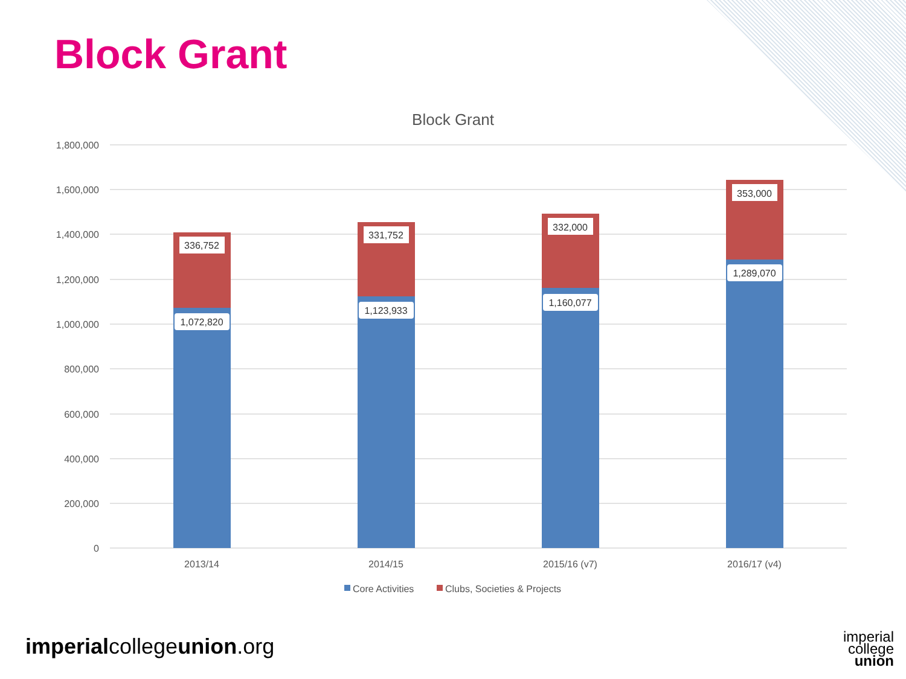Block Grant
Block Grant
1,800,000
1,600,000
1,400,000
1,200,000
1,000,000
800,000
600,000
400,000
200,000
0
336,752
331,752
332,000
353,000
1,072,820
1,123,933
1,160,077
1,289,070
2013/14
2014/15
2015/16 (v7)
2016/17 (v4)
Core Activities
Clubs, Societies & Projects
imperialcollegeunion.org
imperial
college
union